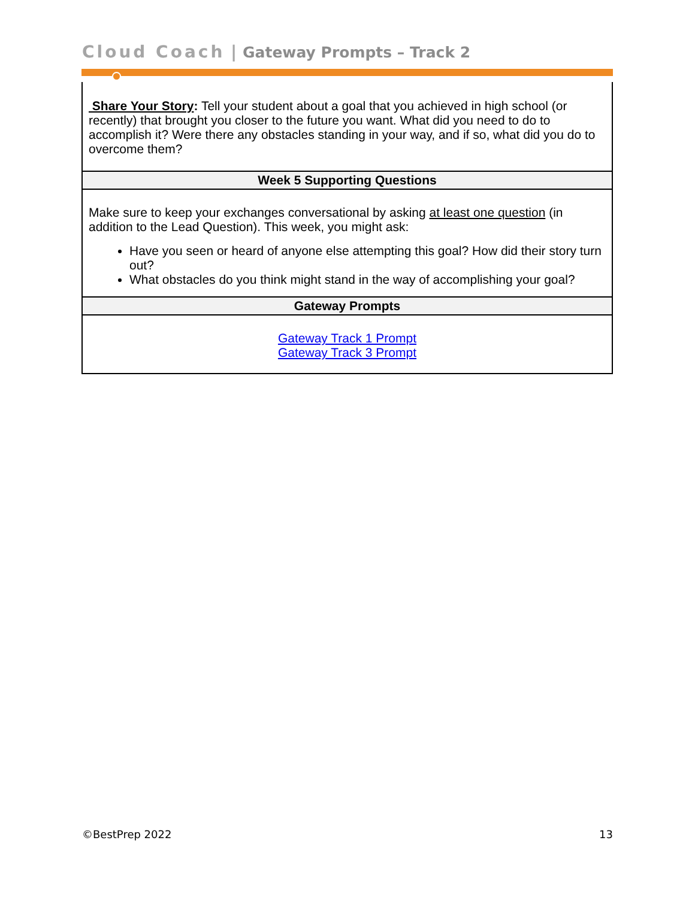Cloud Coach | Gateway Prompts – Track 2
| Share Your Story : Tell your student about a goal that you achieved in high school (or recently) that brought you closer to the future you want. What did you need to do to accomplish it? Were there any obstacles standing in your way, and if so, what did you do to overcome them? |
| Week 5 Supporting Questions |
| Make sure to keep your exchanges conversational by asking at least one question (in addition to the Lead Question). This week, you might ask: Have you seen or heard of anyone else attempting this goal? How did their story turn out? What obstacles do you think might stand in the way of accomplishing your goal? |
| Gateway Prompts |
| Gateway Track 1 Prompt Gateway Track 3 Prompt |
©BestPrep 2022 13